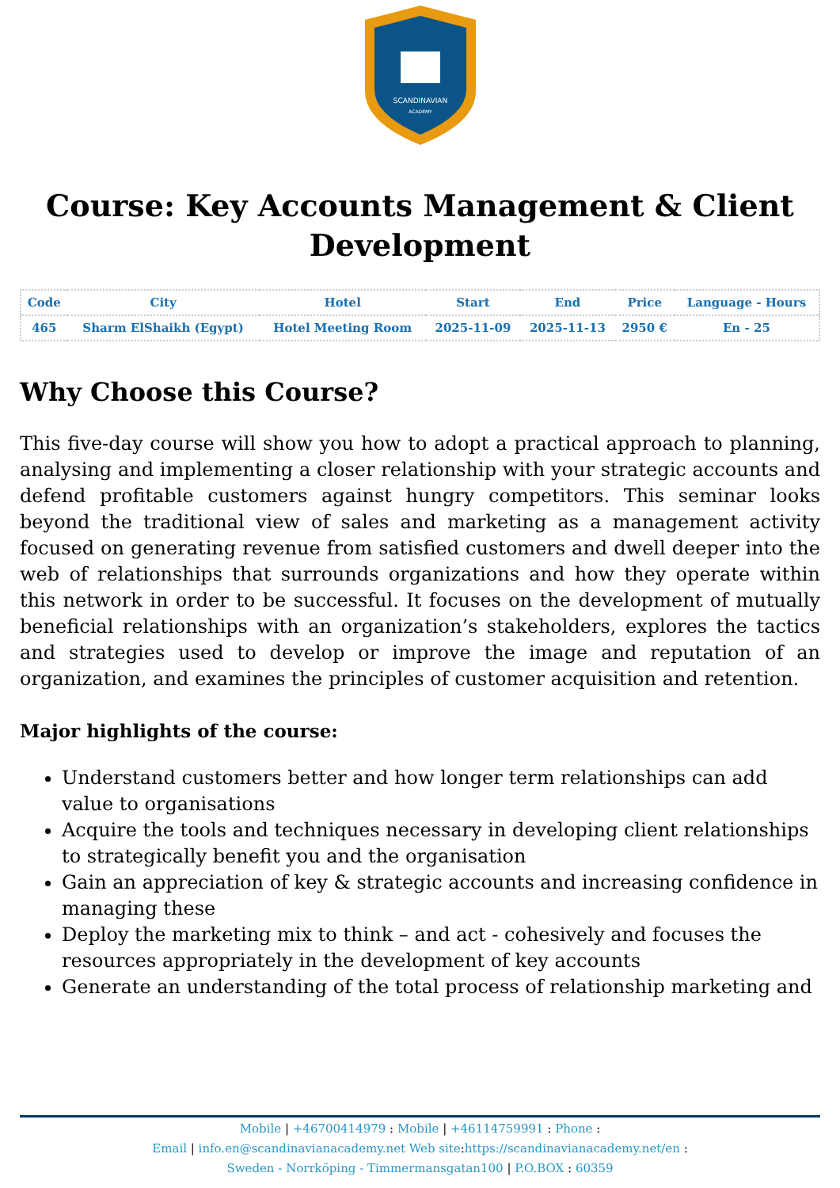SCANDINAVIAN
ACADEMY
Course: Key Accounts Management & Client Development
| Code | City | Hotel | Start | End | Price | Language - Hours |
| --- | --- | --- | --- | --- | --- | --- |
| 465 | Sharm ElShaikh (Egypt) | Hotel Meeting Room | 2025-11-09 | 2025-11-13 | 2950 € | En - 25 |
Why Choose this Course?
This five-day course will show you how to adopt a practical approach to planning, analysing and implementing a closer relationship with your strategic accounts and defend profitable customers against hungry competitors. This seminar looks beyond the traditional view of sales and marketing as a management activity focused on generating revenue from satisfied customers and dwell deeper into the web of relationships that surrounds organizations and how they operate within this network in order to be successful. It focuses on the development of mutually beneficial relationships with an organization’s stakeholders, explores the tactics and strategies used to develop or improve the image and reputation of an organization, and examines the principles of customer acquisition and retention.
Major highlights of the course:
Understand customers better and how longer term relationships can add value to organisations
Acquire the tools and techniques necessary in developing client relationships to strategically benefit you and the organisation
Gain an appreciation of key & strategic accounts and increasing confidence in managing these
Deploy the marketing mix to think – and act - cohesively and focuses the resources appropriately in the development of key accounts
Generate an understanding of the total process of relationship marketing and
Mobile | +46700414979 : Mobile | +46114759991 : Phone :
Email | info.en@scandinavianacademy.net Web site: https://scandinavianacademy.net/en :
Sweden - Norrköping - Timmermansgatan100 | P.O.BOX : 60359